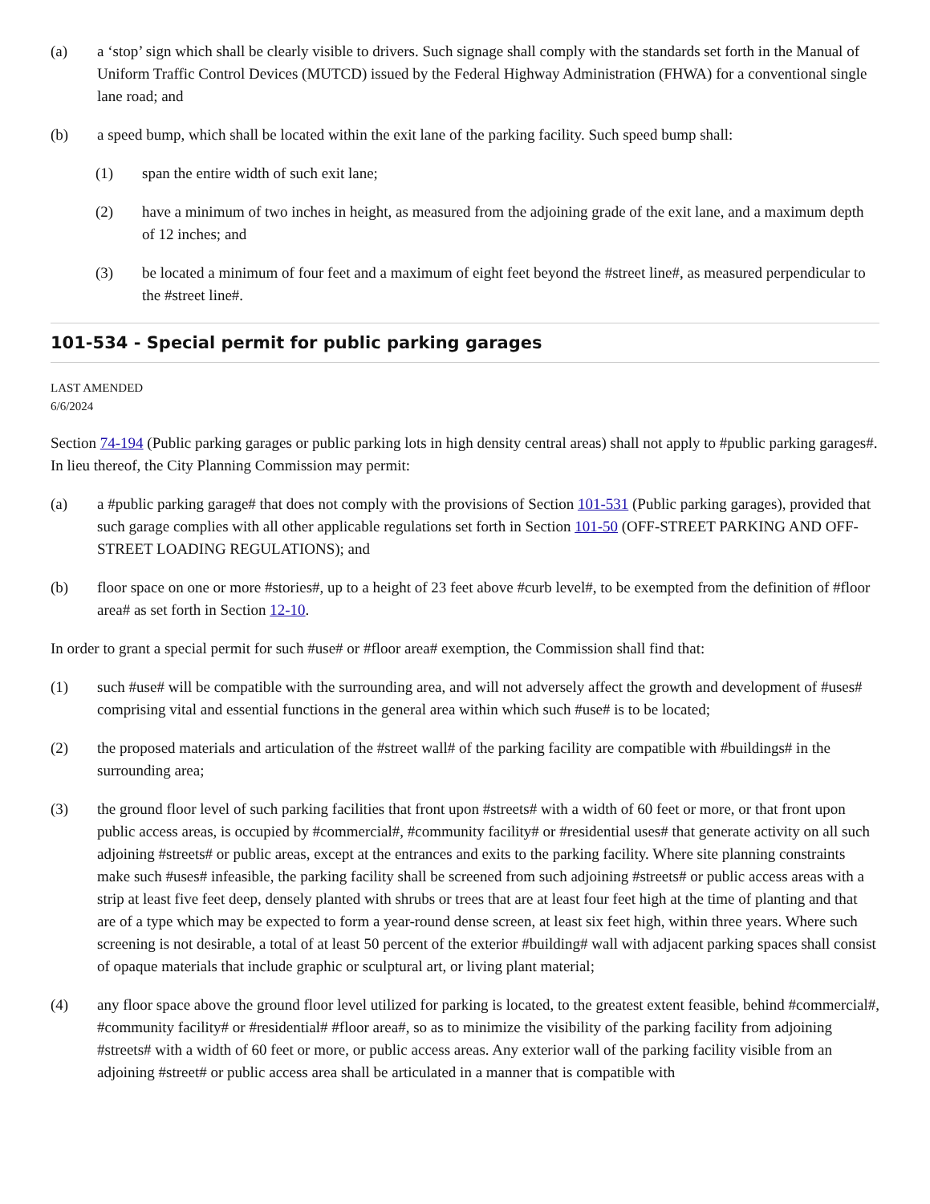(a) a ‘stop’ sign which shall be clearly visible to drivers. Such signage shall comply with the standards set forth in the Manual of Uniform Traffic Control Devices (MUTCD) issued by the Federal Highway Administration (FHWA) for a conventional single lane road; and
(b) a speed bump, which shall be located within the exit lane of the parking facility. Such speed bump shall:
(1) span the entire width of such exit lane;
(2) have a minimum of two inches in height, as measured from the adjoining grade of the exit lane, and a maximum depth of 12 inches; and
(3) be located a minimum of four feet and a maximum of eight feet beyond the #street line#, as measured perpendicular to the #street line#.
101-534 - Special permit for public parking garages
LAST AMENDED
6/6/2024
Section 74-194 (Public parking garages or public parking lots in high density central areas) shall not apply to #public parking garages#. In lieu thereof, the City Planning Commission may permit:
(a) a #public parking garage# that does not comply with the provisions of Section 101-531 (Public parking garages), provided that such garage complies with all other applicable regulations set forth in Section 101-50 (OFF-STREET PARKING AND OFF-STREET LOADING REGULATIONS); and
(b) floor space on one or more #stories#, up to a height of 23 feet above #curb level#, to be exempted from the definition of #floor area# as set forth in Section 12-10.
In order to grant a special permit for such #use# or #floor area# exemption, the Commission shall find that:
(1) such #use# will be compatible with the surrounding area, and will not adversely affect the growth and development of #uses# comprising vital and essential functions in the general area within which such #use# is to be located;
(2) the proposed materials and articulation of the #street wall# of the parking facility are compatible with #buildings# in the surrounding area;
(3) the ground floor level of such parking facilities that front upon #streets# with a width of 60 feet or more, or that front upon public access areas, is occupied by #commercial#, #community facility# or #residential uses# that generate activity on all such adjoining #streets# or public areas, except at the entrances and exits to the parking facility. Where site planning constraints make such #uses# infeasible, the parking facility shall be screened from such adjoining #streets# or public access areas with a strip at least five feet deep, densely planted with shrubs or trees that are at least four feet high at the time of planting and that are of a type which may be expected to form a year-round dense screen, at least six feet high, within three years. Where such screening is not desirable, a total of at least 50 percent of the exterior #building# wall with adjacent parking spaces shall consist of opaque materials that include graphic or sculptural art, or living plant material;
(4) any floor space above the ground floor level utilized for parking is located, to the greatest extent feasible, behind #commercial#, #community facility# or #residential# #floor area#, so as to minimize the visibility of the parking facility from adjoining #streets# with a width of 60 feet or more, or public access areas. Any exterior wall of the parking facility visible from an adjoining #street# or public access area shall be articulated in a manner that is compatible with